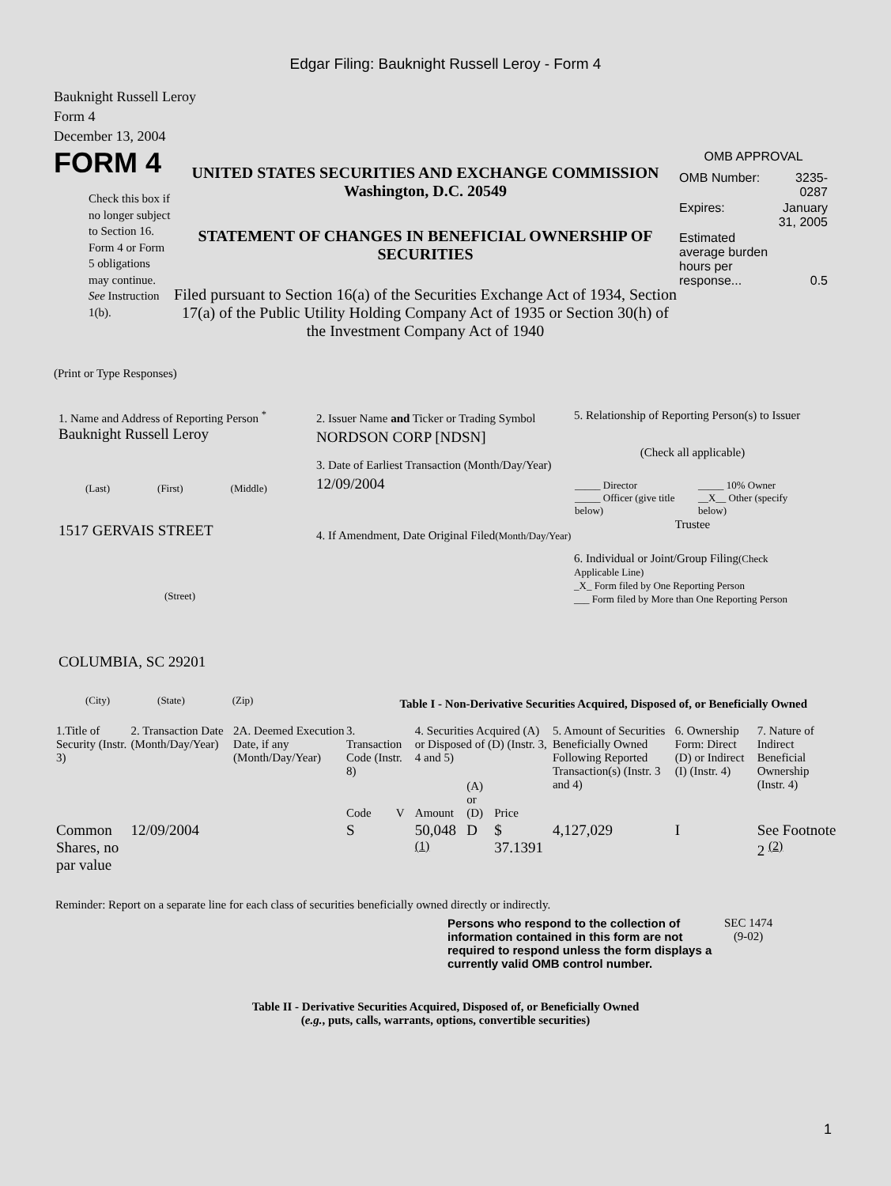Edgar Filing: Bauknight Russell Leroy - Form 4
Bauknight Russell Leroy
Form 4
December 13, 2004
FORM 4
Check this box if no longer subject to Section 16. Form 4 or Form 5 obligations may continue. See Instruction 1(b).
UNITED STATES SECURITIES AND EXCHANGE COMMISSION
Washington, D.C. 20549
STATEMENT OF CHANGES IN BENEFICIAL OWNERSHIP OF SECURITIES
Filed pursuant to Section 16(a) of the Securities Exchange Act of 1934, Section 17(a) of the Public Utility Holding Company Act of 1935 or Section 30(h) of the Investment Company Act of 1940
OMB APPROVAL
| OMB Number: | 3235-0287 |
| Expires: | January 31, 2005 |
| Estimated average burden hours per response... | 0.5 |
(Print or Type Responses)
1. Name and Address of Reporting Person <sup>*</sup>
Bauknight Russell Leroy
(Last) (First) (Middle)
1517 GERVAIS STREET
(Street)
COLUMBIA, SC 29201
(City) (State) (Zip)
2. Issuer Name and Ticker or Trading Symbol
NORDSON CORP [NDSN]
3. Date of Earliest Transaction (Month/Day/Year)
12/09/2004
4. If Amendment, Date Original Filed(Month/Day/Year)
5. Relationship of Reporting Person(s) to Issuer
(Check all applicable)
| _____ Director _____ Officer (give title below) | _____ 10% Owner __X__ Other (specify below) |
Trustee
6. Individual or Joint/Group Filing(Check Applicable Line)
_X_ Form filed by One Reporting Person
___ Form filed by More than One Reporting Person
Table I - Non-Derivative Securities Acquired, Disposed of, or Beneficially Owned
| 1.Title of Security (Instr. 3) | 2. Transaction Date (Month/Day/Year) | 2A. Deemed Execution Date, if any (Month/Day/Year) | 3. Transaction Code (Instr. 8) | | 4. Securities Acquired (A) or Disposed of (D) (Instr. 3, 4 and 5) | | | 5. Amount of Securities Beneficially Owned Following Reported Transaction(s) (Instr. 3 and 4) | 6. Ownership Form: Direct (D) or Indirect (I) (Instr. 4) | 7. Nature of Indirect Beneficial Ownership (Instr. 4) |
| | | | Code | V | Amount | (A) or (D) | Price | | | |
| Common Shares, no par value | 12/09/2004 | | S | | 50,048 <sup>(1)</sup> | D | $ 37.1391 | 4,127,029 | I | See Footnote 2 <sup>(2)</sup> |
Reminder: Report on a separate line for each class of securities beneficially owned directly or indirectly.
Persons who respond to the collection of information contained in this form are not required to respond unless the form displays a currently valid OMB control number.
SEC 1474
(9-02)
Table II - Derivative Securities Acquired, Disposed of, or Beneficially Owned
(e.g., puts, calls, warrants, options, convertible securities)
1